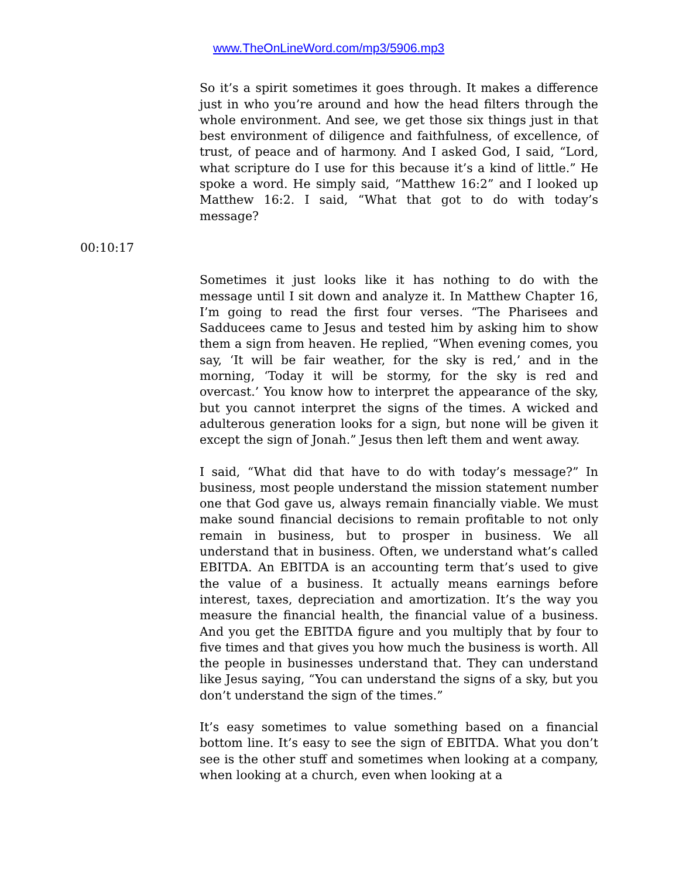www.TheOnLineWord.com/mp3/5906.mp3
So it’s a spirit sometimes it goes through. It makes a difference just in who you’re around and how the head filters through the whole environment. And see, we get those six things just in that best environment of diligence and faithfulness, of excellence, of trust, of peace and of harmony. And I asked God, I said, “Lord, what scripture do I use for this because it’s a kind of little.” He spoke a word. He simply said, “Matthew 16:2” and I looked up Matthew 16:2. I said, “What that got to do with today’s message?
00:10:17
Sometimes it just looks like it has nothing to do with the message until I sit down and analyze it. In Matthew Chapter 16, I’m going to read the first four verses. “The Pharisees and Sadducees came to Jesus and tested him by asking him to show them a sign from heaven. He replied, “When evening comes, you say, ‘It will be fair weather, for the sky is red,’ and in the morning, ‘Today it will be stormy, for the sky is red and overcast.’ You know how to interpret the appearance of the sky, but you cannot interpret the signs of the times. A wicked and adulterous generation looks for a sign, but none will be given it except the sign of Jonah.” Jesus then left them and went away.
I said, “What did that have to do with today’s message?” In business, most people understand the mission statement number one that God gave us, always remain financially viable. We must make sound financial decisions to remain profitable to not only remain in business, but to prosper in business. We all understand that in business. Often, we understand what’s called EBITDA. An EBITDA is an accounting term that’s used to give the value of a business. It actually means earnings before interest, taxes, depreciation and amortization. It’s the way you measure the financial health, the financial value of a business. And you get the EBITDA figure and you multiply that by four to five times and that gives you how much the business is worth. All the people in businesses understand that. They can understand like Jesus saying, “You can understand the signs of a sky, but you don’t understand the sign of the times.”
It’s easy sometimes to value something based on a financial bottom line. It’s easy to see the sign of EBITDA. What you don’t see is the other stuff and sometimes when looking at a company, when looking at a church, even when looking at a